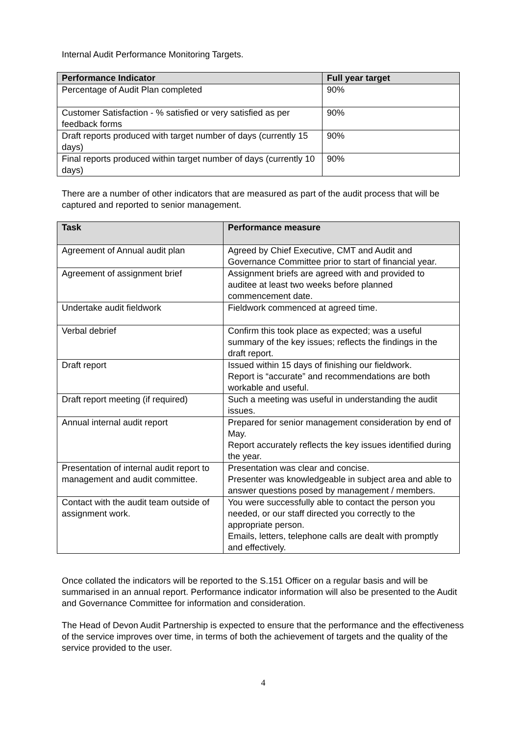Internal Audit Performance Monitoring Targets.
| Performance Indicator | Full year target |
| --- | --- |
| Percentage of Audit Plan completed | 90% |
| Customer Satisfaction - % satisfied or very satisfied as per feedback forms | 90% |
| Draft reports produced with target number of days (currently 15 days) | 90% |
| Final reports produced within target number of days (currently 10 days) | 90% |
There are a number of other indicators that are measured as part of the audit process that will be captured and reported to senior management.
| Task | Performance measure |
| --- | --- |
| Agreement of Annual audit plan | Agreed by Chief Executive, CMT and Audit and Governance Committee prior to start of financial year. |
| Agreement of assignment brief | Assignment briefs are agreed with and provided to auditee at least two weeks before planned commencement date. |
| Undertake audit fieldwork | Fieldwork commenced at agreed time. |
| Verbal debrief | Confirm this took place as expected; was a useful summary of the key issues; reflects the findings in the draft report. |
| Draft report | Issued within 15 days of finishing our fieldwork. Report is “accurate” and recommendations are both workable and useful. |
| Draft report meeting (if required) | Such a meeting was useful in understanding the audit issues. |
| Annual internal audit report | Prepared for senior management consideration by end of May. Report accurately reflects the key issues identified during the year. |
| Presentation of internal audit report to management and audit committee. | Presentation was clear and concise. Presenter was knowledgeable in subject area and able to answer questions posed by management / members. |
| Contact with the audit team outside of assignment work. | You were successfully able to contact the person you needed, or our staff directed you correctly to the appropriate person. Emails, letters, telephone calls are dealt with promptly and effectively. |
Once collated the indicators will be reported to the S.151 Officer on a regular basis and will be summarised in an annual report. Performance indicator information will also be presented to the Audit and Governance Committee for information and consideration.
The Head of Devon Audit Partnership is expected to ensure that the performance and the effectiveness of the service improves over time, in terms of both the achievement of targets and the quality of the service provided to the user.
4